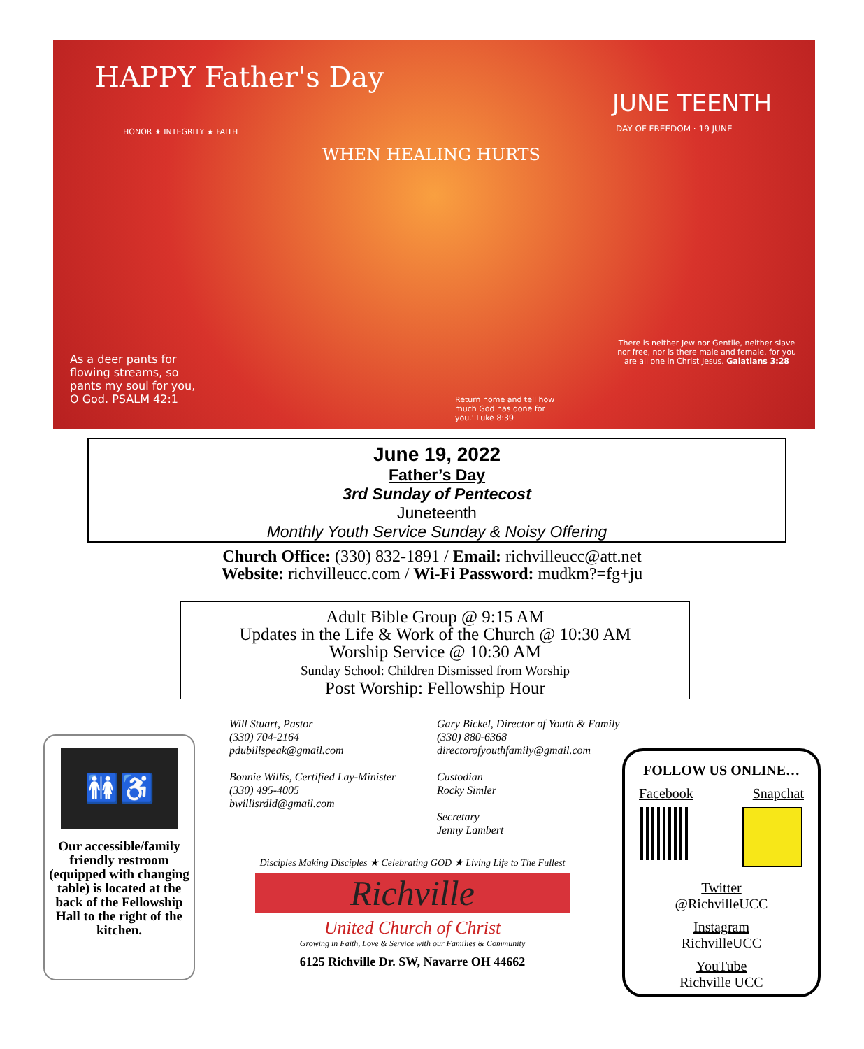HAPPY Father's Day
HONOR ★ INTEGRITY ★ FAITH
WHEN HEALING HURTS
JUNE TEENTH
DAY OF FREEDOM · 19 JUNE
As a deer pants for flowing streams, so pants my soul for you, O God. PSALM 42:1
Return home and tell how much God has done for you.' Luke 8:39
There is neither Jew nor Gentile, neither slave nor free, nor is there male and female, for you are all one in Christ Jesus. Galatians 3:28
June 19, 2022
Father’s Day
3rd Sunday of Pentecost
Juneteenth
Monthly Youth Service Sunday & Noisy Offering
Church Office: (330) 832-1891 / Email: richvilleucc@att.net
Website: richvilleucc.com / Wi-Fi Password: mudkm?=fg+ju
Adult Bible Group @ 9:15 AM
Updates in the Life & Work of the Church @ 10:30 AM
Worship Service @ 10:30 AM
Sunday School: Children Dismissed from Worship
Post Worship: Fellowship Hour
🚻♿
Our accessible/family friendly restroom (equipped with changing table) is located at the back of the Fellowship Hall to the right of the kitchen.
Will Stuart, Pastor
(330) 704-2164
pdubillspeak@gmail.com
Bonnie Willis, Certified Lay-Minister
(330) 495-4005
bwillisrdld@gmail.com
Gary Bickel, Director of Youth & Family
(330) 880-6368
directorofyouthfamily@gmail.com
Custodian
Rocky Simler
Secretary
Jenny Lambert
Disciples Making Disciples ★ Celebrating GOD ★ Living Life to The Fullest
Richville
United Church of Christ
Growing in Faith, Love & Service with our Families & Community
6125 Richville Dr. SW, Navarre OH 44662
FOLLOW US ONLINE…
Facebook Snapchat
Twitter
@RichvilleUCC
Instagram
RichvilleUCC
YouTube
Richville UCC